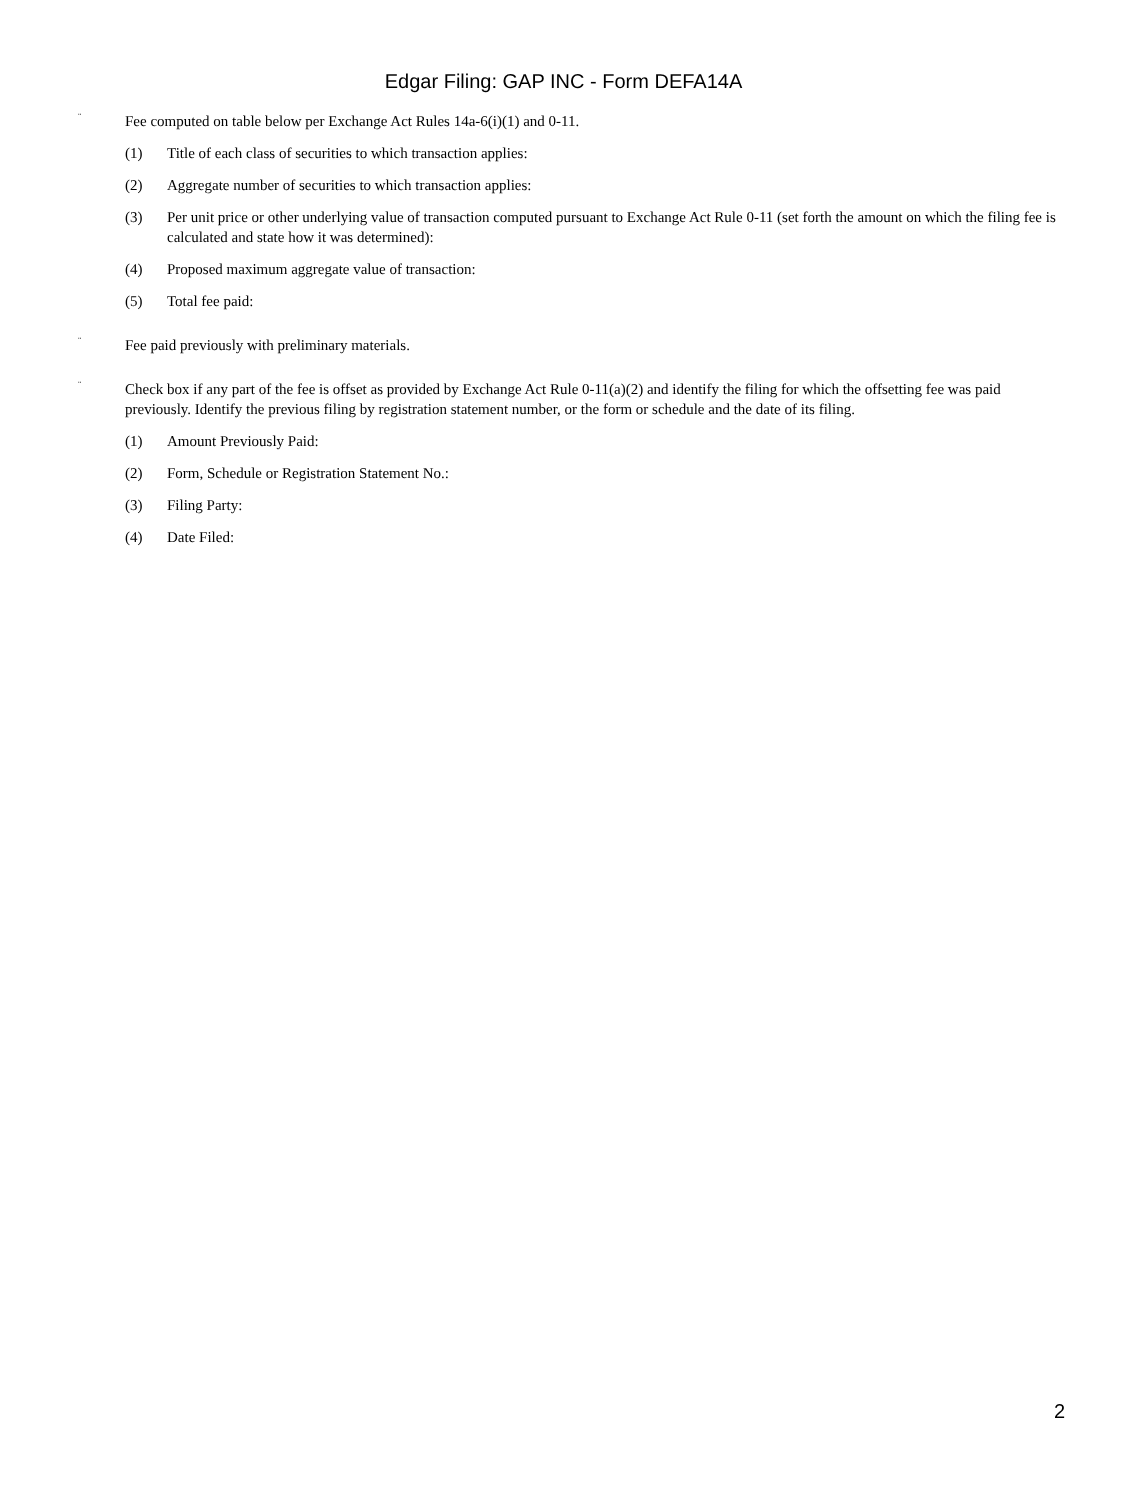Edgar Filing: GAP INC - Form DEFA14A
¨
Fee computed on table below per Exchange Act Rules 14a-6(i)(1) and 0-11.
(1) Title of each class of securities to which transaction applies:
(2) Aggregate number of securities to which transaction applies:
(3) Per unit price or other underlying value of transaction computed pursuant to Exchange Act Rule 0-11 (set forth the amount on which the filing fee is calculated and state how it was determined):
(4) Proposed maximum aggregate value of transaction:
(5) Total fee paid:
¨
Fee paid previously with preliminary materials.
¨
Check box if any part of the fee is offset as provided by Exchange Act Rule 0-11(a)(2) and identify the filing for which the offsetting fee was paid previously. Identify the previous filing by registration statement number, or the form or schedule and the date of its filing.
(1) Amount Previously Paid:
(2) Form, Schedule or Registration Statement No.:
(3) Filing Party:
(4) Date Filed:
2